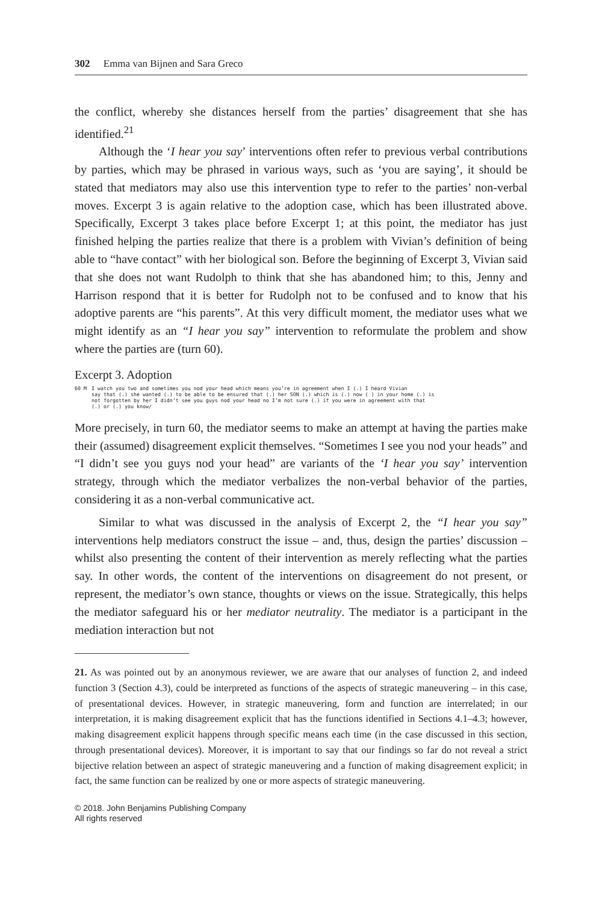302 Emma van Bijnen and Sara Greco
the conflict, whereby she distances herself from the parties’ disagreement that she has identified.<sup>21</sup>
Although the ‘I hear you say’ interventions often refer to previous verbal contributions by parties, which may be phrased in various ways, such as ‘you are saying’, it should be stated that mediators may also use this intervention type to refer to the parties’ non-verbal moves. Excerpt 3 is again relative to the adoption case, which has been illustrated above. Specifically, Excerpt 3 takes place before Excerpt 1; at this point, the mediator has just finished helping the parties realize that there is a problem with Vivian’s definition of being able to “have contact” with her biological son. Before the beginning of Excerpt 3, Vivian said that she does not want Rudolph to think that she has abandoned him; to this, Jenny and Harrison respond that it is better for Rudolph not to be confused and to know that his adoptive parents are “his parents”. At this very difficult moment, the mediator uses what we might identify as an “I hear you say” intervention to reformulate the problem and show where the parties are (turn 60).
Excerpt 3. Adoption
60 M I watch you two and sometimes you nod your head which means you’re in agreement when I (.) I heard Vivian
say that (.) she wanted (.) to be able to be ensured that (.) her SON (.) which is (.) now ( ) in your home (.) is
not forgotten by her I didn’t see you guys nod your head no I’m not sure (.) if you were in agreement with that
(.) or (.) you know/
More precisely, in turn 60, the mediator seems to make an attempt at having the parties make their (assumed) disagreement explicit themselves. “Sometimes I see you nod your heads” and “I didn’t see you guys nod your head” are variants of the ‘I hear you say’ intervention strategy, through which the mediator verbalizes the non-verbal behavior of the parties, considering it as a non-verbal communicative act.
Similar to what was discussed in the analysis of Excerpt 2, the “I hear you say” interventions help mediators construct the issue – and, thus, design the parties’ discussion – whilst also presenting the content of their intervention as merely reflecting what the parties say. In other words, the content of the interventions on disagreement do not present, or represent, the mediator’s own stance, thoughts or views on the issue. Strategically, this helps the mediator safeguard his or her mediator neutrality. The mediator is a participant in the mediation interaction but not
21. As was pointed out by an anonymous reviewer, we are aware that our analyses of function 2, and indeed function 3 (Section 4.3), could be interpreted as functions of the aspects of strategic maneuvering – in this case, of presentational devices. However, in strategic maneuvering, form and function are interrelated; in our interpretation, it is making disagreement explicit that has the functions identified in Sections 4.1–4.3; however, making disagreement explicit happens through specific means each time (in the case discussed in this section, through presentational devices). Moreover, it is important to say that our findings so far do not reveal a strict bijective relation between an aspect of strategic maneuvering and a function of making disagreement explicit; in fact, the same function can be realized by one or more aspects of strategic maneuvering.
© 2018. John Benjamins Publishing Company
All rights reserved